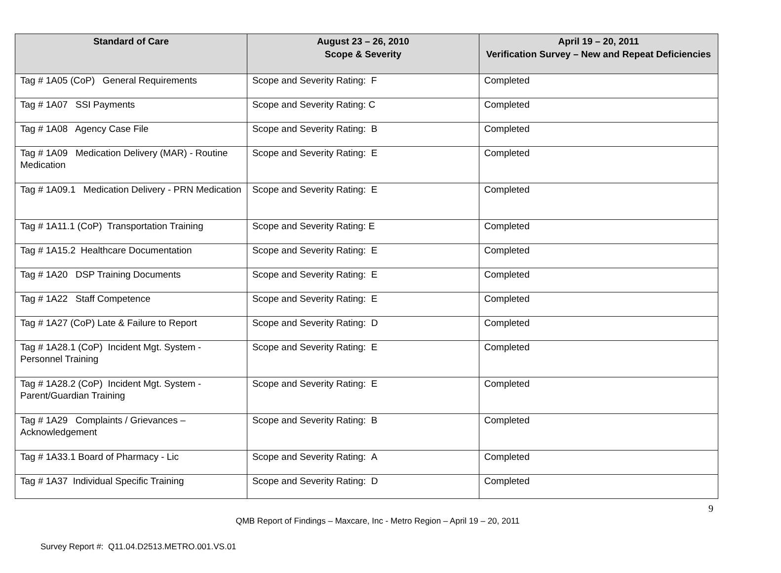| Standard of Care | August 23 – 26, 2010 Scope & Severity | April 19 – 20, 2011 Verification Survey – New and Repeat Deficiencies |
| --- | --- | --- |
| Tag # 1A05 (CoP) General Requirements | Scope and Severity Rating: F | Completed |
| Tag # 1A07 SSI Payments | Scope and Severity Rating: C | Completed |
| Tag # 1A08 Agency Case File | Scope and Severity Rating: B | Completed |
| Tag # 1A09 Medication Delivery (MAR) - Routine Medication | Scope and Severity Rating: E | Completed |
| Tag # 1A09.1 Medication Delivery - PRN Medication | Scope and Severity Rating: E | Completed |
| Tag # 1A11.1 (CoP) Transportation Training | Scope and Severity Rating: E | Completed |
| Tag # 1A15.2 Healthcare Documentation | Scope and Severity Rating: E | Completed |
| Tag # 1A20 DSP Training Documents | Scope and Severity Rating: E | Completed |
| Tag # 1A22 Staff Competence | Scope and Severity Rating: E | Completed |
| Tag # 1A27 (CoP) Late & Failure to Report | Scope and Severity Rating: D | Completed |
| Tag # 1A28.1 (CoP) Incident Mgt. System - Personnel Training | Scope and Severity Rating: E | Completed |
| Tag # 1A28.2 (CoP) Incident Mgt. System - Parent/Guardian Training | Scope and Severity Rating: E | Completed |
| Tag # 1A29 Complaints / Grievances – Acknowledgement | Scope and Severity Rating: B | Completed |
| Tag # 1A33.1 Board of Pharmacy - Lic | Scope and Severity Rating: A | Completed |
| Tag # 1A37 Individual Specific Training | Scope and Severity Rating: D | Completed |
9
QMB Report of Findings – Maxcare, Inc - Metro Region – April 19 – 20, 2011
Survey Report #: Q11.04.D2513.METRO.001.VS.01